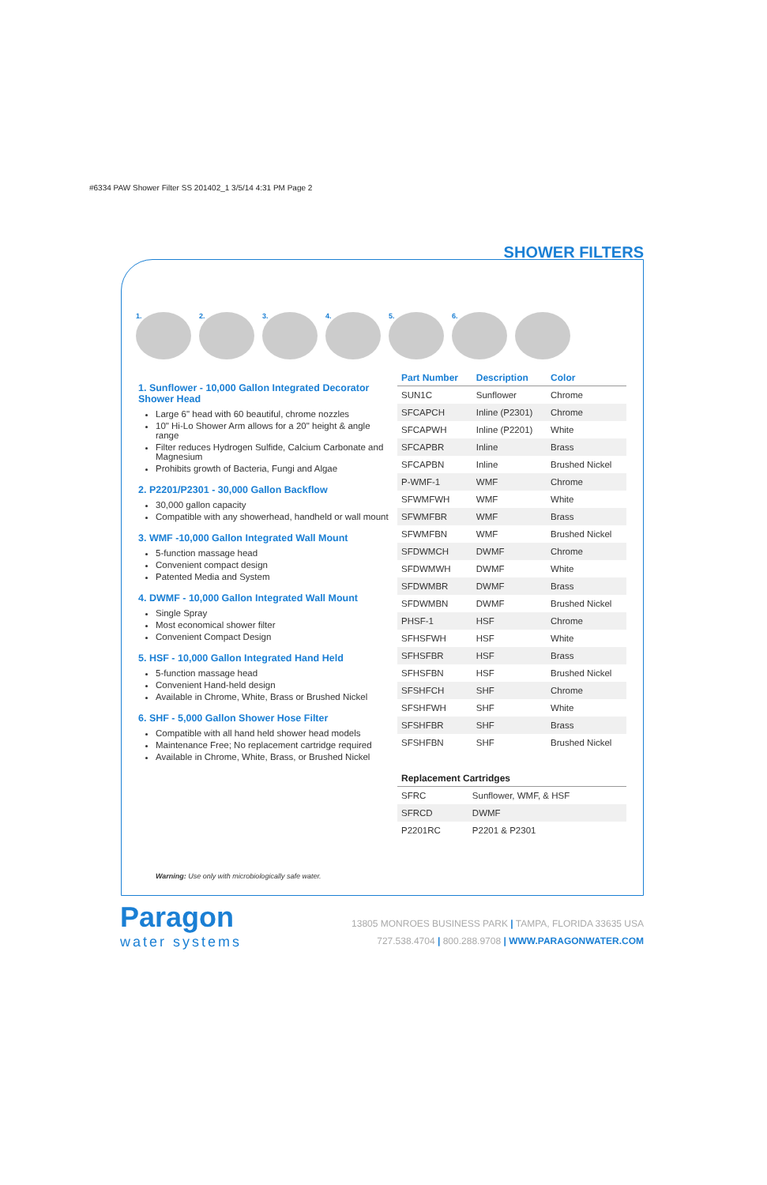#6334 PAW Shower Filter SS 201402_1 3/5/14 4:31 PM Page 2
SHOWER FILTERS
1.
2.
3.
4.
5.
6.
1. Sunflower - 10,000 Gallon Integrated Decorator Shower Head
Large 6" head with 60 beautiful, chrome nozzles
10" Hi-Lo Shower Arm allows for a 20" height & angle range
Filter reduces Hydrogen Sulfide, Calcium Carbonate and Magnesium
Prohibits growth of Bacteria, Fungi and Algae
2. P2201/P2301 - 30,000 Gallon Backflow
30,000 gallon capacity
Compatible with any showerhead, handheld or wall mount
3. WMF -10,000 Gallon Integrated Wall Mount
5-function massage head
Convenient compact design
Patented Media and System
4. DWMF - 10,000 Gallon Integrated Wall Mount
Single Spray
Most economical shower filter
Convenient Compact Design
5. HSF - 10,000 Gallon Integrated Hand Held
5-function massage head
Convenient Hand-held design
Available in Chrome, White, Brass or Brushed Nickel
6. SHF - 5,000 Gallon Shower Hose Filter
Compatible with all hand held shower head models
Maintenance Free; No replacement cartridge required
Available in Chrome, White, Brass, or Brushed Nickel
| Part Number | Description | Color |
| --- | --- | --- |
| SUN1C | Sunflower | Chrome |
| SFCAPCH | Inline (P2301) | Chrome |
| SFCAPWH | Inline (P2201) | White |
| SFCAPBR | Inline | Brass |
| SFCAPBN | Inline | Brushed Nickel |
| P-WMF-1 | WMF | Chrome |
| SFWMFWH | WMF | White |
| SFWMFBR | WMF | Brass |
| SFWMFBN | WMF | Brushed Nickel |
| SFDWMCH | DWMF | Chrome |
| SFDWMWH | DWMF | White |
| SFDWMBR | DWMF | Brass |
| SFDWMBN | DWMF | Brushed Nickel |
| PHSF-1 | HSF | Chrome |
| SFHSFWH | HSF | White |
| SFHSFBR | HSF | Brass |
| SFHSFBN | HSF | Brushed Nickel |
| SFSHFCH | SHF | Chrome |
| SFSHFWH | SHF | White |
| SFSHFBR | SHF | Brass |
| SFSHFBN | SHF | Brushed Nickel |
| Replacement Cartridges | |
| --- | --- |
| SFRC | Sunflower, WMF, & HSF |
| SFRCD | DWMF |
| P2201RC | P2201 & P2301 |
Warning: Use only with microbiologically safe water.
Paragon
water systems
13805 MONROES BUSINESS PARK | TAMPA, FLORIDA 33635 USA
727.538.4704 | 800.288.9708 | WWW.PARAGONWATER.COM